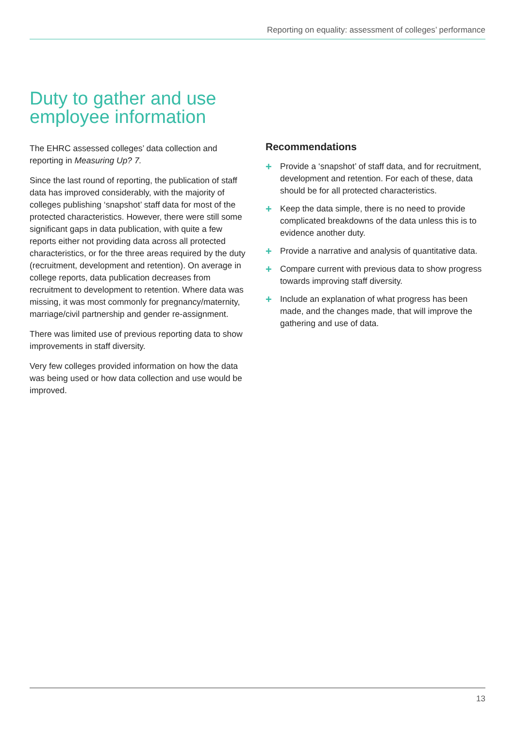Reporting on equality: assessment of colleges’ performance
Duty to gather and use
employee information
The EHRC assessed colleges’ data collection and reporting in Measuring Up? 7.
Since the last round of reporting, the publication of staff data has improved considerably, with the majority of colleges publishing ‘snapshot’ staff data for most of the protected characteristics. However, there were still some significant gaps in data publication, with quite a few reports either not providing data across all protected characteristics, or for the three areas required by the duty (recruitment, development and retention). On average in college reports, data publication decreases from recruitment to development to retention. Where data was missing, it was most commonly for pregnancy/maternity, marriage/civil partnership and gender re-assignment.
There was limited use of previous reporting data to show improvements in staff diversity.
Very few colleges provided information on how the data was being used or how data collection and use would be improved.
Recommendations
+ Provide a ‘snapshot’ of staff data, and for recruitment, development and retention. For each of these, data should be for all protected characteristics.
+ Keep the data simple, there is no need to provide complicated breakdowns of the data unless this is to evidence another duty.
+ Provide a narrative and analysis of quantitative data.
+ Compare current with previous data to show progress towards improving staff diversity.
+ Include an explanation of what progress has been made, and the changes made, that will improve the gathering and use of data.
13